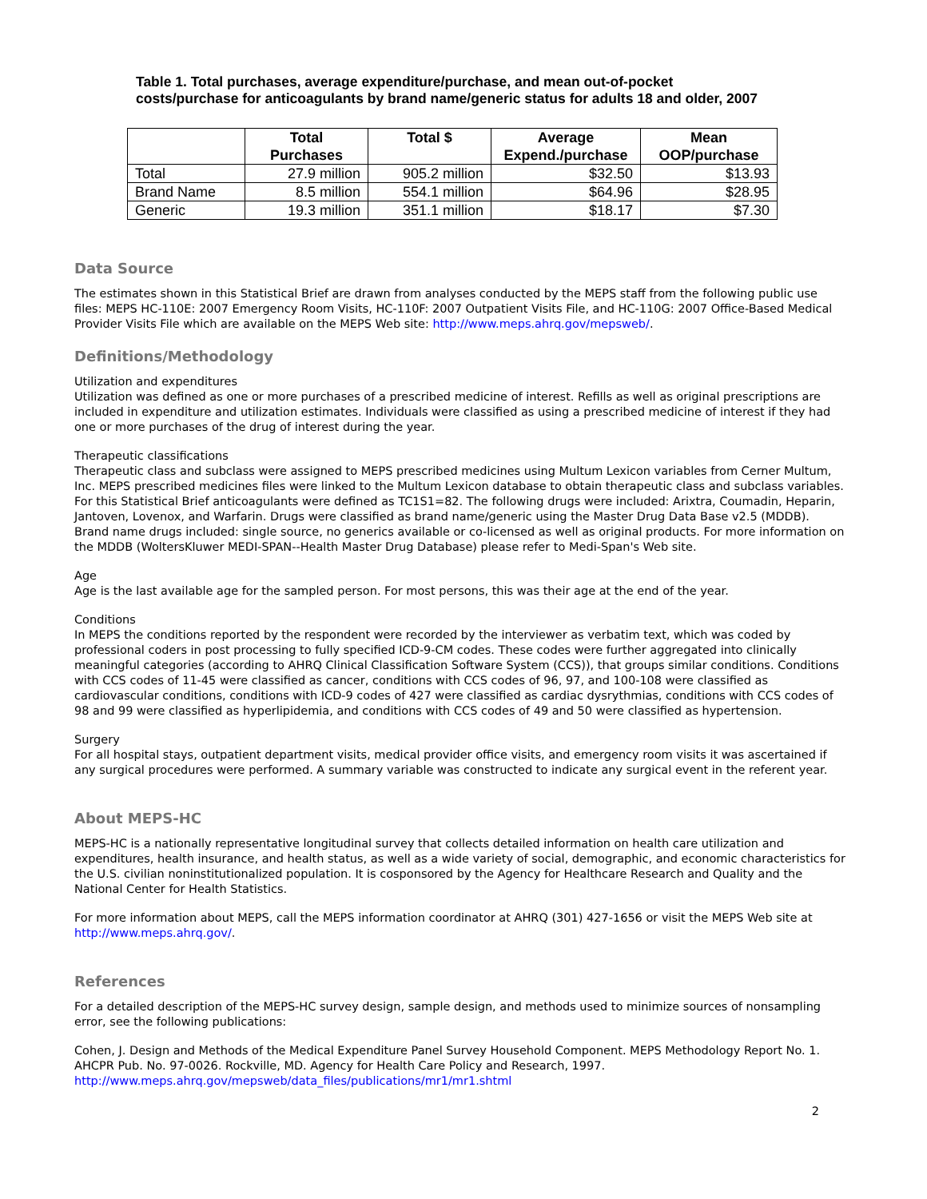Table 1. Total purchases, average expenditure/purchase, and mean out-of-pocket costs/purchase for anticoagulants by brand name/generic status for adults 18 and older, 2007
| | Total Purchases | Total $ | Average Expend./purchase | Mean OOP/purchase |
| --- | --- | --- | --- | --- |
| Total | 27.9 million | 905.2 million | $32.50 | $13.93 |
| Brand Name | 8.5 million | 554.1 million | $64.96 | $28.95 |
| Generic | 19.3 million | 351.1 million | $18.17 | $7.30 |
Data Source
The estimates shown in this Statistical Brief are drawn from analyses conducted by the MEPS staff from the following public use files: MEPS HC-110E: 2007 Emergency Room Visits, HC-110F: 2007 Outpatient Visits File, and HC-110G: 2007 Office-Based Medical Provider Visits File which are available on the MEPS Web site: http://www.meps.ahrq.gov/mepsweb/.
Definitions/Methodology
Utilization and expenditures
Utilization was defined as one or more purchases of a prescribed medicine of interest. Refills as well as original prescriptions are included in expenditure and utilization estimates. Individuals were classified as using a prescribed medicine of interest if they had one or more purchases of the drug of interest during the year.
Therapeutic classifications
Therapeutic class and subclass were assigned to MEPS prescribed medicines using Multum Lexicon variables from Cerner Multum, Inc. MEPS prescribed medicines files were linked to the Multum Lexicon database to obtain therapeutic class and subclass variables. For this Statistical Brief anticoagulants were defined as TC1S1=82. The following drugs were included: Arixtra, Coumadin, Heparin, Jantoven, Lovenox, and Warfarin. Drugs were classified as brand name/generic using the Master Drug Data Base v2.5 (MDDB). Brand name drugs included: single source, no generics available or co-licensed as well as original products. For more information on the MDDB (WoltersKluwer MEDI-SPAN--Health Master Drug Database) please refer to Medi-Span's Web site.
Age
Age is the last available age for the sampled person. For most persons, this was their age at the end of the year.
Conditions
In MEPS the conditions reported by the respondent were recorded by the interviewer as verbatim text, which was coded by professional coders in post processing to fully specified ICD-9-CM codes. These codes were further aggregated into clinically meaningful categories (according to AHRQ Clinical Classification Software System (CCS)), that groups similar conditions. Conditions with CCS codes of 11-45 were classified as cancer, conditions with CCS codes of 96, 97, and 100-108 were classified as cardiovascular conditions, conditions with ICD-9 codes of 427 were classified as cardiac dysrythmias, conditions with CCS codes of 98 and 99 were classified as hyperlipidemia, and conditions with CCS codes of 49 and 50 were classified as hypertension.
Surgery
For all hospital stays, outpatient department visits, medical provider office visits, and emergency room visits it was ascertained if any surgical procedures were performed. A summary variable was constructed to indicate any surgical event in the referent year.
About MEPS-HC
MEPS-HC is a nationally representative longitudinal survey that collects detailed information on health care utilization and expenditures, health insurance, and health status, as well as a wide variety of social, demographic, and economic characteristics for the U.S. civilian noninstitutionalized population. It is cosponsored by the Agency for Healthcare Research and Quality and the National Center for Health Statistics.
For more information about MEPS, call the MEPS information coordinator at AHRQ (301) 427-1656 or visit the MEPS Web site at http://www.meps.ahrq.gov/.
References
For a detailed description of the MEPS-HC survey design, sample design, and methods used to minimize sources of nonsampling error, see the following publications:
Cohen, J. Design and Methods of the Medical Expenditure Panel Survey Household Component. MEPS Methodology Report No. 1. AHCPR Pub. No. 97-0026. Rockville, MD. Agency for Health Care Policy and Research, 1997. http://www.meps.ahrq.gov/mepsweb/data_files/publications/mr1/mr1.shtml
2